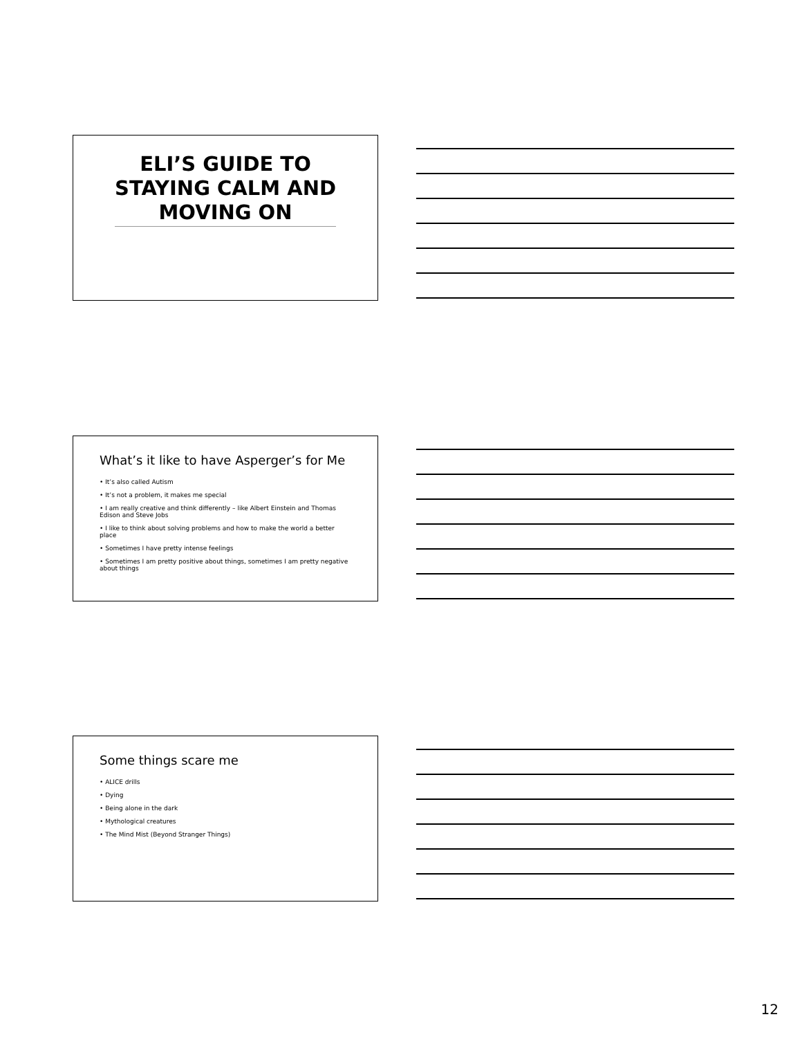ELI’S GUIDE TO STAYING CALM AND MOVING ON
What’s it like to have Asperger’s for Me
• It’s also called Autism
• It’s not a problem, it makes me special
• I am really creative and think differently – like Albert Einstein and Thomas Edison and Steve Jobs
• I like to think about solving problems and how to make the world a better place
• Sometimes I have pretty intense feelings
• Sometimes I am pretty positive about things, sometimes I am pretty negative about things
Some things scare me
• ALICE drills
• Dying
• Being alone in the dark
• Mythological creatures
• The Mind Mist (Beyond Stranger Things)
12